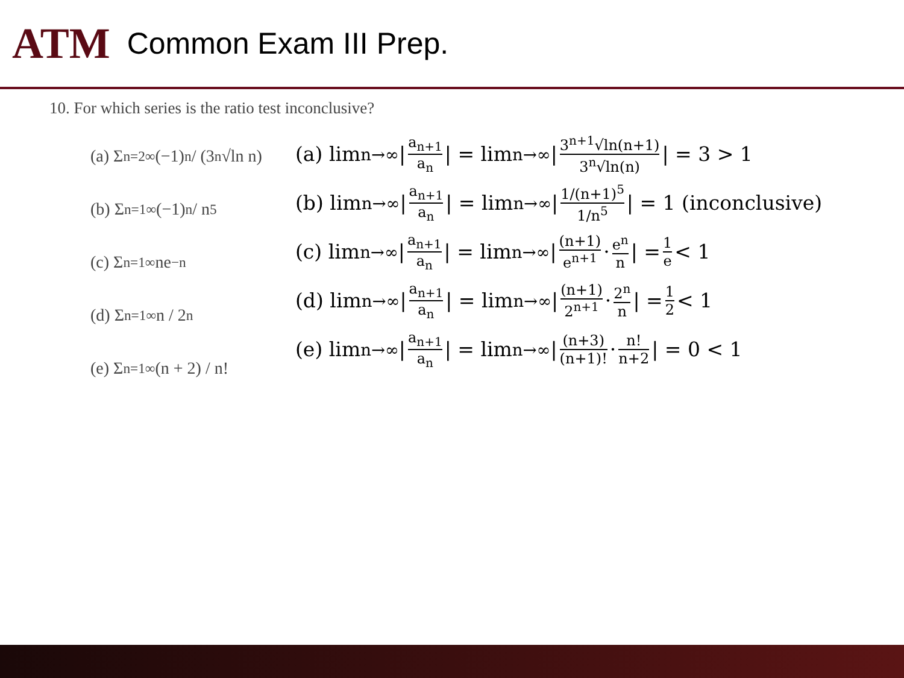ATM
Common Exam III Prep.
10. For which series is the ratio test inconclusive?
(a) Σ<sub>n=2</sub><sup>∞</sup> (−1)<sup>n</sup> / (3<sup>n</sup>√ln n)
(b) Σ<sub>n=1</sub><sup>∞</sup> (−1)<sup>n</sup> / n<sup>5</sup>
(c) Σ<sub>n=1</sub><sup>∞</sup> ne<sup>−n</sup>
(d) Σ<sub>n=1</sub><sup>∞</sup> n / 2<sup>n</sup>
(e) Σ<sub>n=1</sub><sup>∞</sup> (n + 2) / n!
(a) lim<sub>n→∞</sub> | a<sub>n+1</sub> a<sub>n</sub> | = lim<sub>n→∞</sub> | 3<sup>n+1</sup>√ln(n+1) 3<sup>n</sup>√ln(n) | = 3 > 1
(b) lim<sub>n→∞</sub> | a<sub>n+1</sub> a<sub>n</sub> | = lim<sub>n→∞</sub> | 1/(n+1)<sup>5</sup> 1/n<sup>5</sup> | = 1 (inconclusive)
(c) lim<sub>n→∞</sub> | a<sub>n+1</sub> a<sub>n</sub> | = lim<sub>n→∞</sub> | (n+1) e<sup>n+1</sup> · e<sup>n</sup> n | = 1 e < 1
(d) lim<sub>n→∞</sub> | a<sub>n+1</sub> a<sub>n</sub> | = lim<sub>n→∞</sub> | (n+1) 2<sup>n+1</sup> · 2<sup>n</sup> n | = 1 2 < 1
(e) lim<sub>n→∞</sub> | a<sub>n+1</sub> a<sub>n</sub> | = lim<sub>n→∞</sub> | (n+3) (n+1)! · n! n+2 | = 0 < 1